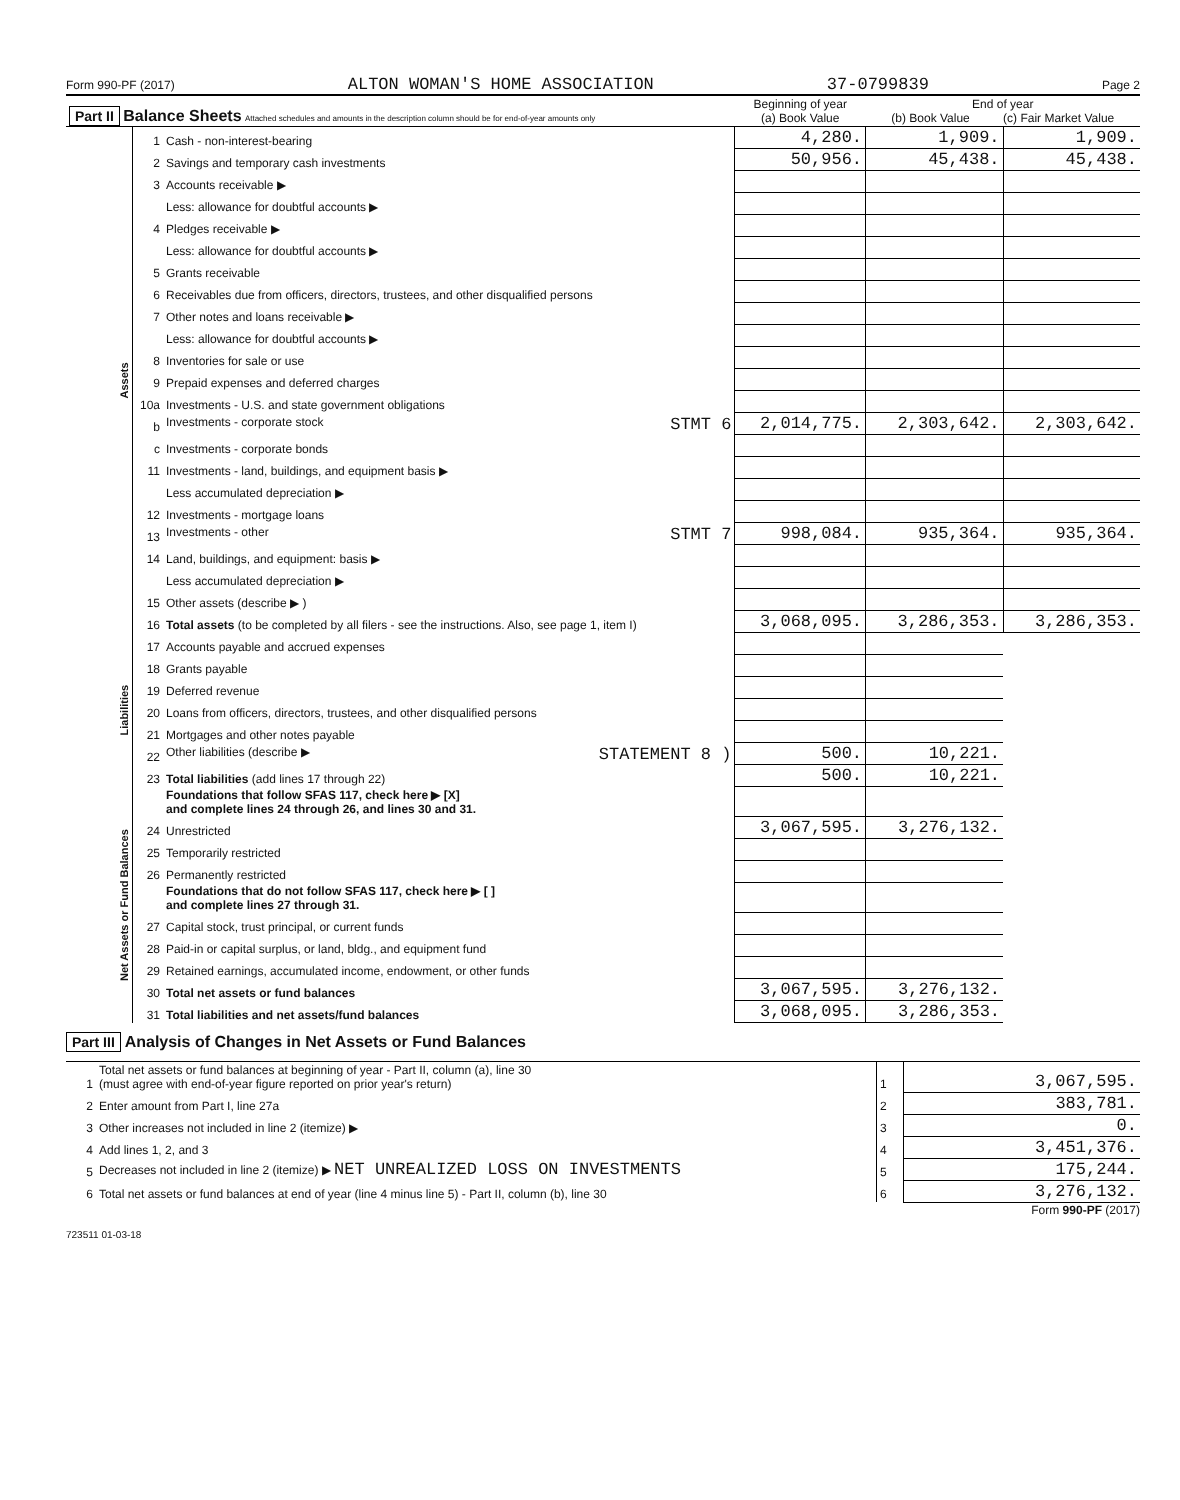Form 990-PF (2017) ALTON WOMAN'S HOME ASSOCIATION 37-0799839 Page 2
| Part II Balance Sheets Attached schedules and amounts in the description column should be for end-of-year amounts only | | | Beginning of year (a) Book Value | End of year (b) Book Value (c) Fair Market Value | |
| --- | --- | --- | --- | --- | --- |
| Assets | 1 | Cash - non-interest-bearing | 4,280. | 1,909. | 1,909. |
| | 2 | Savings and temporary cash investments | 50,956. | 45,438. | 45,438. |
| | 3 | Accounts receivable ▶ | | | |
| | | Less: allowance for doubtful accounts ▶ | | | |
| | 4 | Pledges receivable ▶ | | | |
| | | Less: allowance for doubtful accounts ▶ | | | |
| | 5 | Grants receivable | | | |
| | 6 | Receivables due from officers, directors, trustees, and other disqualified persons | | | |
| | 7 | Other notes and loans receivable ▶ | | | |
| | | Less: allowance for doubtful accounts ▶ | | | |
| | 8 | Inventories for sale or use | | | |
| | 9 | Prepaid expenses and deferred charges | | | |
| | 10a | Investments - U.S. and state government obligations | | | |
| | b | Investments - corporate stock STMT 6 | 2,014,775. | 2,303,642. | 2,303,642. |
| | c | Investments - corporate bonds | | | |
| | 11 | Investments - land, buildings, and equipment basis ▶ | | | |
| | | Less accumulated depreciation ▶ | | | |
| | 12 | Investments - mortgage loans | | | |
| | 13 | Investments - other STMT 7 | 998,084. | 935,364. | 935,364. |
| | 14 | Land, buildings, and equipment: basis ▶ | | | |
| | | Less accumulated depreciation ▶ | | | |
| | 15 | Other assets (describe ▶ ) | | | |
| | 16 | Total assets (to be completed by all filers - see the instructions. Also, see page 1, item I) | 3,068,095. | 3,286,353. | 3,286,353. |
| Liabilities | 17 | Accounts payable and accrued expenses | | | |
| | 18 | Grants payable | | | |
| | 19 | Deferred revenue | | | |
| | 20 | Loans from officers, directors, trustees, and other disqualified persons | | | |
| | 21 | Mortgages and other notes payable | | | |
| | 22 | Other liabilities (describe ▶ STATEMENT 8 ) | 500. | 10,221. | |
| | 23 | Total liabilities (add lines 17 through 22) | 500. | 10,221. | |
| Net Assets or Fund Balances | | Foundations that follow SFAS 117, check here ▶ [X] and complete lines 24 through 26, and lines 30 and 31. | | | |
| | 24 | Unrestricted | 3,067,595. | 3,276,132. | |
| | 25 | Temporarily restricted | | | |
| | 26 | Permanently restricted | | | |
| | | Foundations that do not follow SFAS 117, check here ▶ [ ] and complete lines 27 through 31. | | | |
| | 27 | Capital stock, trust principal, or current funds | | | |
| | 28 | Paid-in or capital surplus, or land, bldg., and equipment fund | | | |
| | 29 | Retained earnings, accumulated income, endowment, or other funds | | | |
| | 30 | Total net assets or fund balances | 3,067,595. | 3,276,132. | |
| | 31 | Total liabilities and net assets/fund balances | 3,068,095. | 3,286,353. | |
Part III Analysis of Changes in Net Assets or Fund Balances
| 1 | Total net assets or fund balances at beginning of year - Part II, column (a), line 30 (must agree with end-of-year figure reported on prior year's return) | 1 | 3,067,595. |
| 2 | Enter amount from Part I, line 27a | 2 | 383,781. |
| 3 | Other increases not included in line 2 (itemize) ▶ | 3 | 0. |
| 4 | Add lines 1, 2, and 3 | 4 | 3,451,376. |
| 5 | Decreases not included in line 2 (itemize) ▶ NET UNREALIZED LOSS ON INVESTMENTS | 5 | 175,244. |
| 6 | Total net assets or fund balances at end of year (line 4 minus line 5) - Part II, column (b), line 30 | 6 | 3,276,132. |
Form 990-PF (2017)
723511 01-03-18